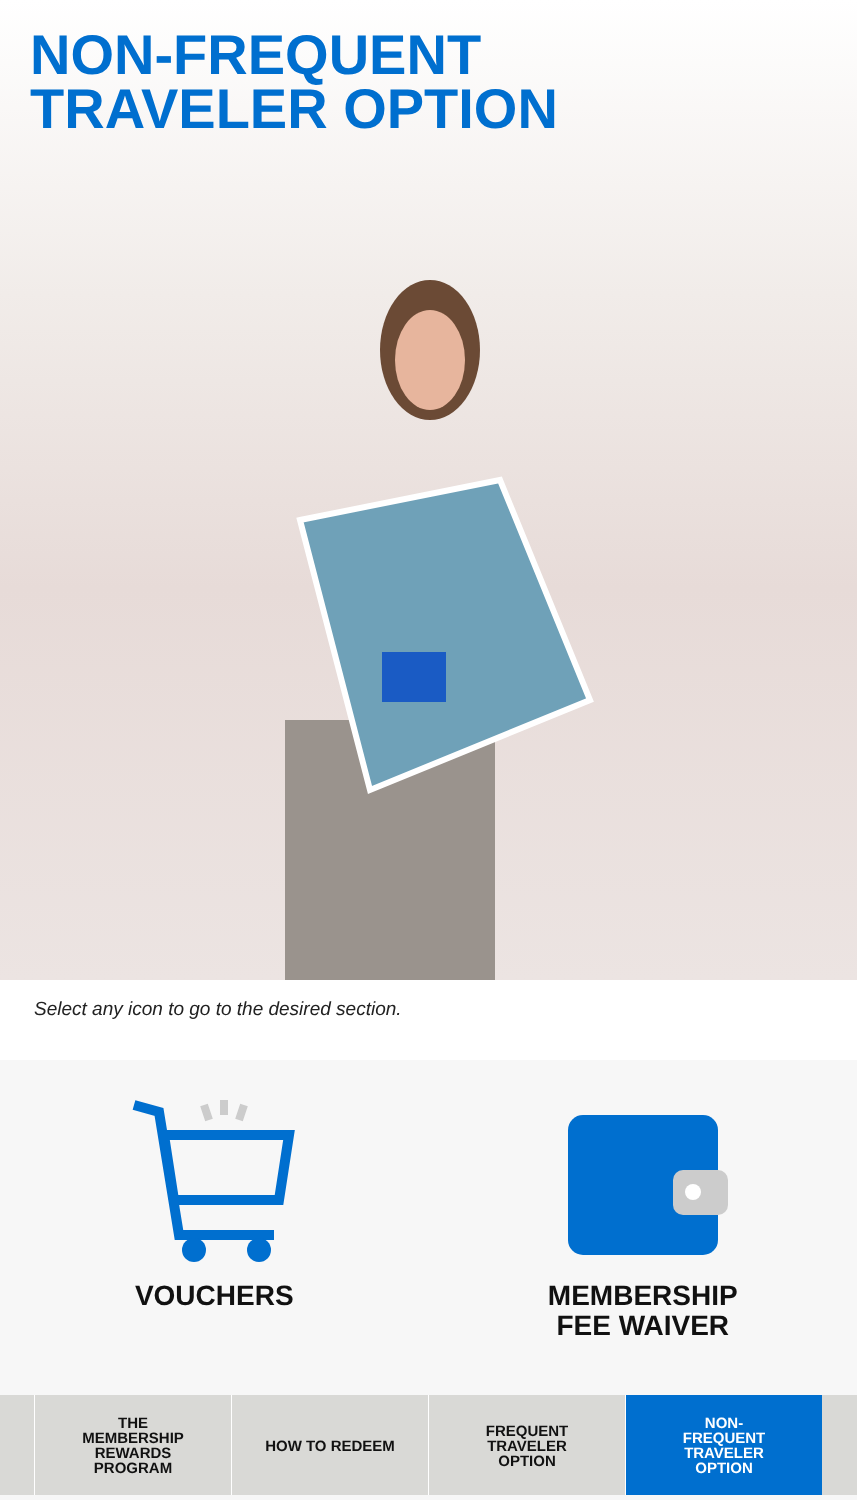NON-FREQUENT
TRAVELER OPTION
Select any icon to go to the desired section.
VOUCHERS MEMBERSHIP
FEE WAIVER
THE
MEMBERSHIP
REWARDS
PROGRAM
HOW TO REDEEM FREQUENT
TRAVELER
OPTION
NON-
FREQUENT
TRAVELER
OPTION